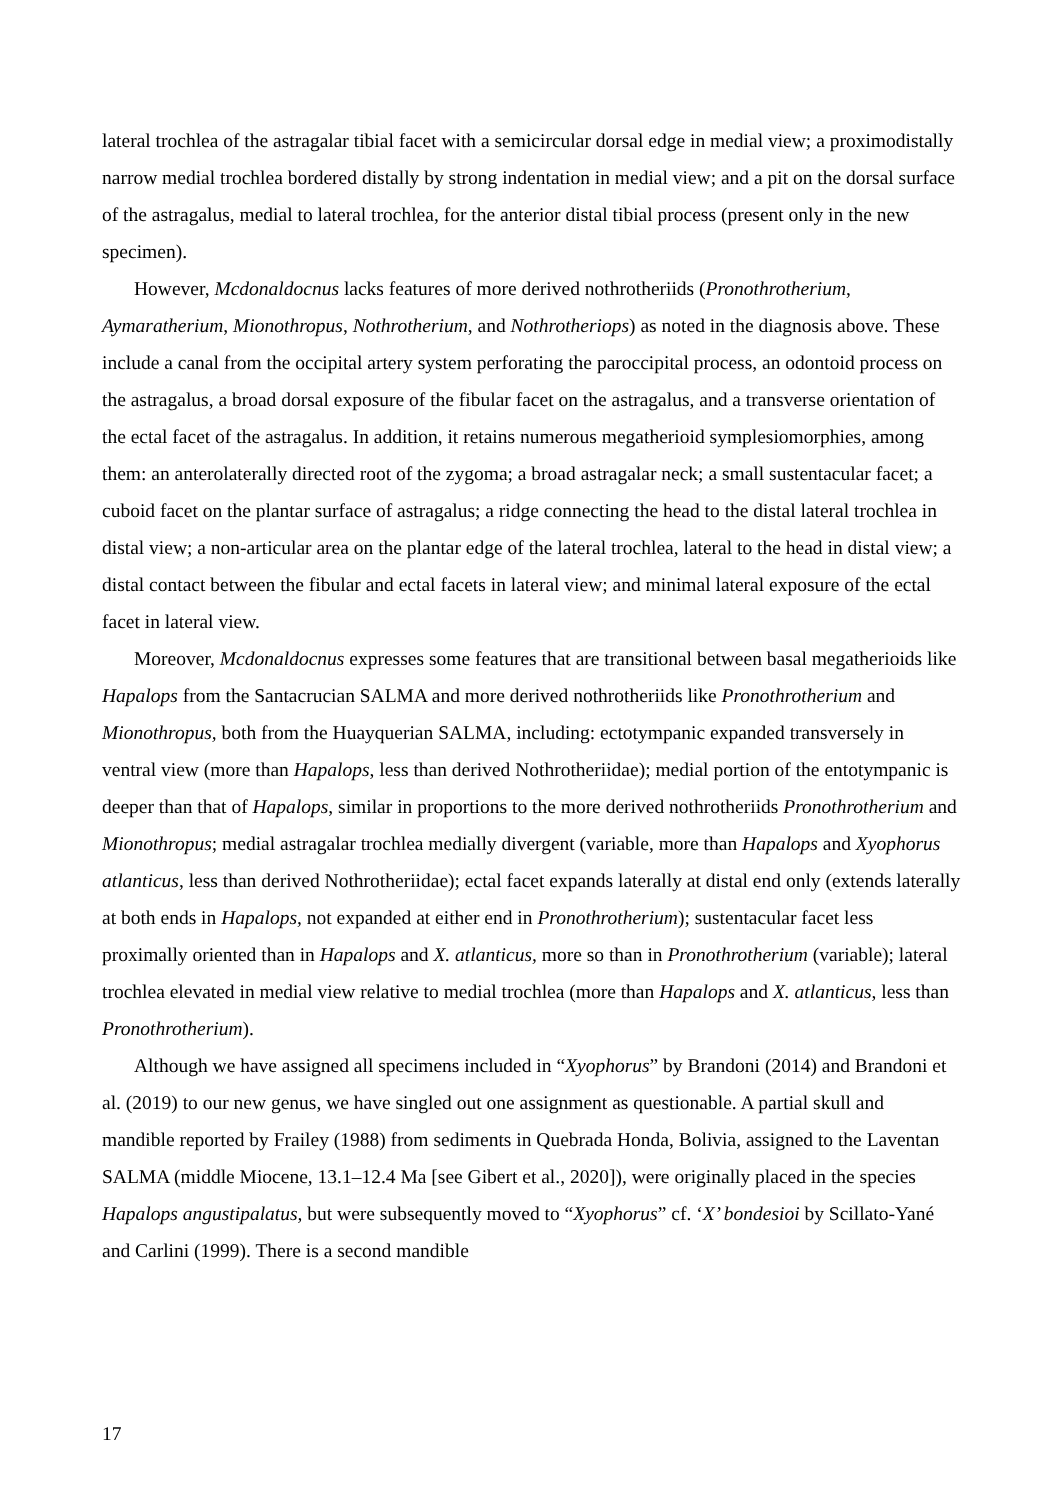lateral trochlea of the astragalar tibial facet with a semicircular dorsal edge in medial view; a proximodistally narrow medial trochlea bordered distally by strong indentation in medial view; and a pit on the dorsal surface of the astragalus, medial to lateral trochlea, for the anterior distal tibial process (present only in the new specimen).
However, Mcdonaldocnus lacks features of more derived nothrotheriids (Pronothrotherium, Aymaratherium, Mionothropus, Nothrotherium, and Nothrotheriops) as noted in the diagnosis above. These include a canal from the occipital artery system perforating the paroccipital process, an odontoid process on the astragalus, a broad dorsal exposure of the fibular facet on the astragalus, and a transverse orientation of the ectal facet of the astragalus. In addition, it retains numerous megatherioid symplesiomorphies, among them: an anterolaterally directed root of the zygoma; a broad astragalar neck; a small sustentacular facet; a cuboid facet on the plantar surface of astragalus; a ridge connecting the head to the distal lateral trochlea in distal view; a non-articular area on the plantar edge of the lateral trochlea, lateral to the head in distal view; a distal contact between the fibular and ectal facets in lateral view; and minimal lateral exposure of the ectal facet in lateral view.
Moreover, Mcdonaldocnus expresses some features that are transitional between basal megatherioids like Hapalops from the Santacrucian SALMA and more derived nothrotheriids like Pronothrotherium and Mionothropus, both from the Huayquerian SALMA, including: ectotympanic expanded transversely in ventral view (more than Hapalops, less than derived Nothrotheriidae); medial portion of the entotympanic is deeper than that of Hapalops, similar in proportions to the more derived nothrotheriids Pronothrotherium and Mionothropus; medial astragalar trochlea medially divergent (variable, more than Hapalops and Xyophorus atlanticus, less than derived Nothrotheriidae); ectal facet expands laterally at distal end only (extends laterally at both ends in Hapalops, not expanded at either end in Pronothrotherium); sustentacular facet less proximally oriented than in Hapalops and X. atlanticus, more so than in Pronothrotherium (variable); lateral trochlea elevated in medial view relative to medial trochlea (more than Hapalops and X. atlanticus, less than Pronothrotherium).
Although we have assigned all specimens included in “Xyophorus” by Brandoni (2014) and Brandoni et al. (2019) to our new genus, we have singled out one assignment as questionable. A partial skull and mandible reported by Frailey (1988) from sediments in Quebrada Honda, Bolivia, assigned to the Laventan SALMA (middle Miocene, 13.1–12.4 Ma [see Gibert et al., 2020]), were originally placed in the species Hapalops angustipalatus, but were subsequently moved to “Xyophorus” cf. ‘X’ bondesioi by Scillato-Yané and Carlini (1999). There is a second mandible
17